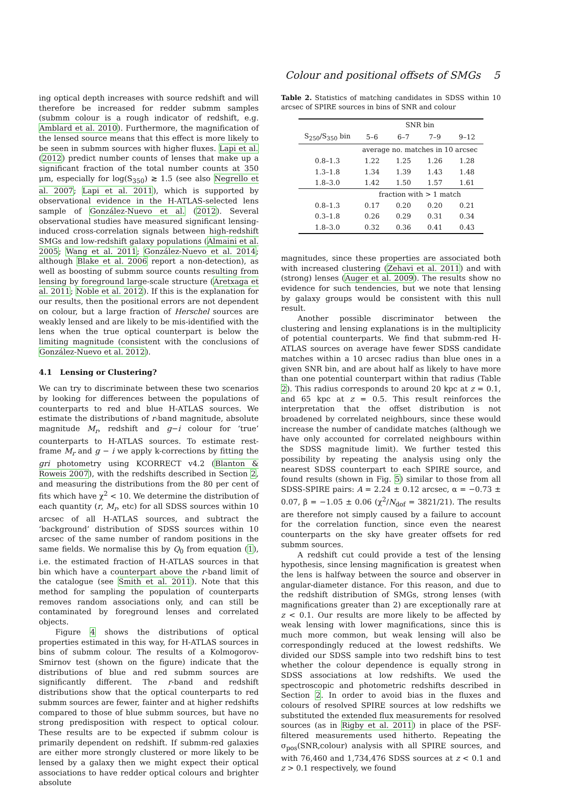Colour and positional offsets of SMGs 5
ing optical depth increases with source redshift and will therefore be increased for redder submm samples (submm colour is a rough indicator of redshift, e.g. Amblard et al. 2010). Furthermore, the magnification of the lensed source means that this effect is more likely to be seen in submm sources with higher fluxes. Lapi et al. (2012) predict number counts of lenses that make up a significant fraction of the total number counts at 350 μm, especially for log(S<sub>350</sub>) ≳ 1.5 (see also Negrello et al. 2007; Lapi et al. 2011), which is supported by observational evidence in the H-ATLAS-selected lens sample of González-Nuevo et al. (2012). Several observational studies have measured significant lensing-induced cross-correlation signals between high-redshift SMGs and low-redshift galaxy populations (Almaini et al. 2005; Wang et al. 2011; González-Nuevo et al. 2014; although Blake et al. 2006 report a non-detection), as well as boosting of submm source counts resulting from lensing by foreground large-scale structure (Aretxaga et al. 2011; Noble et al. 2012). If this is the explanation for our results, then the positional errors are not dependent on colour, but a large fraction of Herschel sources are weakly lensed and are likely to be mis-identified with the lens when the true optical counterpart is below the limiting magnitude (consistent with the conclusions of González-Nuevo et al. 2012).
4.1 Lensing or Clustering?
We can try to discriminate between these two scenarios by looking for differences between the populations of counterparts to red and blue H-ATLAS sources. We estimate the distributions of r-band magnitude, absolute magnitude M<sub>r</sub>, redshift and g−i colour for ‘true’ counterparts to H-ATLAS sources. To estimate rest-frame M<sub>r</sub> and g − i we apply k-corrections by fitting the gri photometry using KCORRECT v4.2 (Blanton & Roweis 2007), with the redshifts described in Section 2, and measuring the distributions from the 80 per cent of fits which have χ<sup>2</sup> < 10. We determine the distribution of each quantity (r, M<sub>r</sub>, etc) for all SDSS sources within 10 arcsec of all H-ATLAS sources, and subtract the ‘background’ distribution of SDSS sources within 10 arcsec of the same number of random positions in the same fields. We normalise this by Q<sub>0</sub> from equation (1), i.e. the estimated fraction of H-ATLAS sources in that bin which have a counterpart above the r-band limit of the catalogue (see Smith et al. 2011). Note that this method for sampling the population of counterparts removes random associations only, and can still be contaminated by foreground lenses and correlated objects.
Figure 4 shows the distributions of optical properties estimated in this way, for H-ATLAS sources in bins of submm colour. The results of a Kolmogorov-Smirnov test (shown on the figure) indicate that the distributions of blue and red submm sources are significantly different. The r-band and redshift distributions show that the optical counterparts to red submm sources are fewer, fainter and at higher redshifts compared to those of blue submm sources, but have no strong predisposition with respect to optical colour. These results are to be expected if submm colour is primarily dependent on redshift. If submm-red galaxies are either more strongly clustered or more likely to be lensed by a galaxy then we might expect their optical associations to have redder optical colours and brighter absolute
Table 2. Statistics of matching candidates in SDSS within 10 arcsec of SPIRE sources in bins of SNR and colour
| | SNR bin | | | |
| --- | --- | --- | --- | --- |
| S<sub>250</sub>/S<sub>350</sub> bin | 5–6 | 6–7 | 7–9 | 9–12 |
| | average no. matches in 10 arcsec | | | |
| 0.8–1.3 | 1.22 | 1.25 | 1.26 | 1.28 |
| 1.3–1.8 | 1.34 | 1.39 | 1.43 | 1.48 |
| 1.8–3.0 | 1.42 | 1.50 | 1.57 | 1.61 |
| | fraction with > 1 match | | | |
| 0.8–1.3 | 0.17 | 0.20 | 0.20 | 0.21 |
| 0.3–1.8 | 0.26 | 0.29 | 0.31 | 0.34 |
| 1.8–3.0 | 0.32 | 0.36 | 0.41 | 0.43 |
magnitudes, since these properties are associated both with increased clustering (Zehavi et al. 2011) and with (strong) lenses (Auger et al. 2009). The results show no evidence for such tendencies, but we note that lensing by galaxy groups would be consistent with this null result.
Another possible discriminator between the clustering and lensing explanations is in the multiplicity of potential counterparts. We find that submm-red H-ATLAS sources on average have fewer SDSS candidate matches within a 10 arcsec radius than blue ones in a given SNR bin, and are about half as likely to have more than one potential counterpart within that radius (Table 2). This radius corresponds to around 20 kpc at z = 0.1, and 65 kpc at z = 0.5. This result reinforces the interpretation that the offset distribution is not broadened by correlated neighbours, since these would increase the number of candidate matches (although we have only accounted for correlated neighbours within the SDSS magnitude limit). We further tested this possibility by repeating the analysis using only the nearest SDSS counterpart to each SPIRE source, and found results (shown in Fig. 5) similar to those from all SDSS-SPIRE pairs: A = 2.24 ± 0.12 arcsec, α = −0.73 ± 0.07, β = −1.05 ± 0.06 (χ<sup>2</sup>/N<sub>dof</sub> = 3821/21). The results are therefore not simply caused by a failure to account for the correlation function, since even the nearest counterparts on the sky have greater offsets for red submm sources.
A redshift cut could provide a test of the lensing hypothesis, since lensing magnification is greatest when the lens is halfway between the source and observer in angular-diameter distance. For this reason, and due to the redshift distribution of SMGs, strong lenses (with magnifications greater than 2) are exceptionally rare at z < 0.1. Our results are more likely to be affected by weak lensing with lower magnifications, since this is much more common, but weak lensing will also be correspondingly reduced at the lowest redshifts. We divided our SDSS sample into two redshift bins to test whether the colour dependence is equally strong in SDSS associations at low redshifts. We used the spectroscopic and photometric redshifts described in Section 2. In order to avoid bias in the fluxes and colours of resolved SPIRE sources at low redshifts we substituted the extended flux measurements for resolved sources (as in Rigby et al. 2011) in place of the PSF-filtered measurements used hitherto. Repeating the σ<sub>pos</sub>(SNR,colour) analysis with all SPIRE sources, and with 76,460 and 1,734,476 SDSS sources at z < 0.1 and z > 0.1 respectively, we found